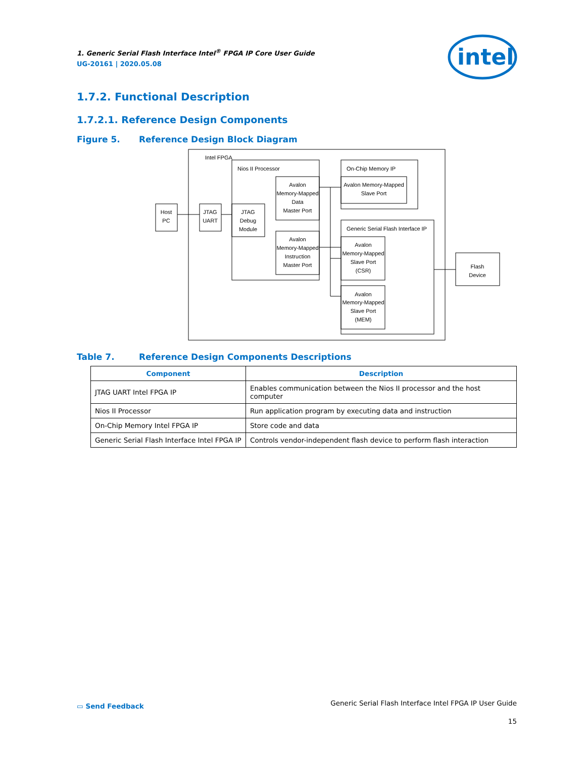intel
1. Generic Serial Flash Interface Intel<sup>®</sup> FPGA IP Core User Guide
UG-20161 | 2020.05.08
1.7.2. Functional Description
1.7.2.1. Reference Design Components
Figure 5. Reference Design Block Diagram
Intel FPGA
Nios II Processor
Avalon
Memory-Mapped
Data
Master Port
Avalon
Memory-Mapped
Instruction
Master Port
JTAG
Debug
Module
JTAG
UART
Host
PC
On-Chip Memory IP
Avalon Memory-Mapped
Slave Port
Generic Serial Flash Interface IP
Avalon
Memory-Mapped
Slave Port
(CSR)
Avalon
Memory-Mapped
Slave Port
(MEM)
Flash
Device
Table 7. Reference Design Components Descriptions
| Component | Description |
| --- | --- |
| JTAG UART Intel FPGA IP | Enables communication between the Nios II processor and the host computer |
| Nios II Processor | Run application program by executing data and instruction |
| On-Chip Memory Intel FPGA IP | Store code and data |
| Generic Serial Flash Interface Intel FPGA IP | Controls vendor-independent flash device to perform flash interaction |
▭ Send Feedback Generic Serial Flash Interface Intel FPGA IP User Guide
15